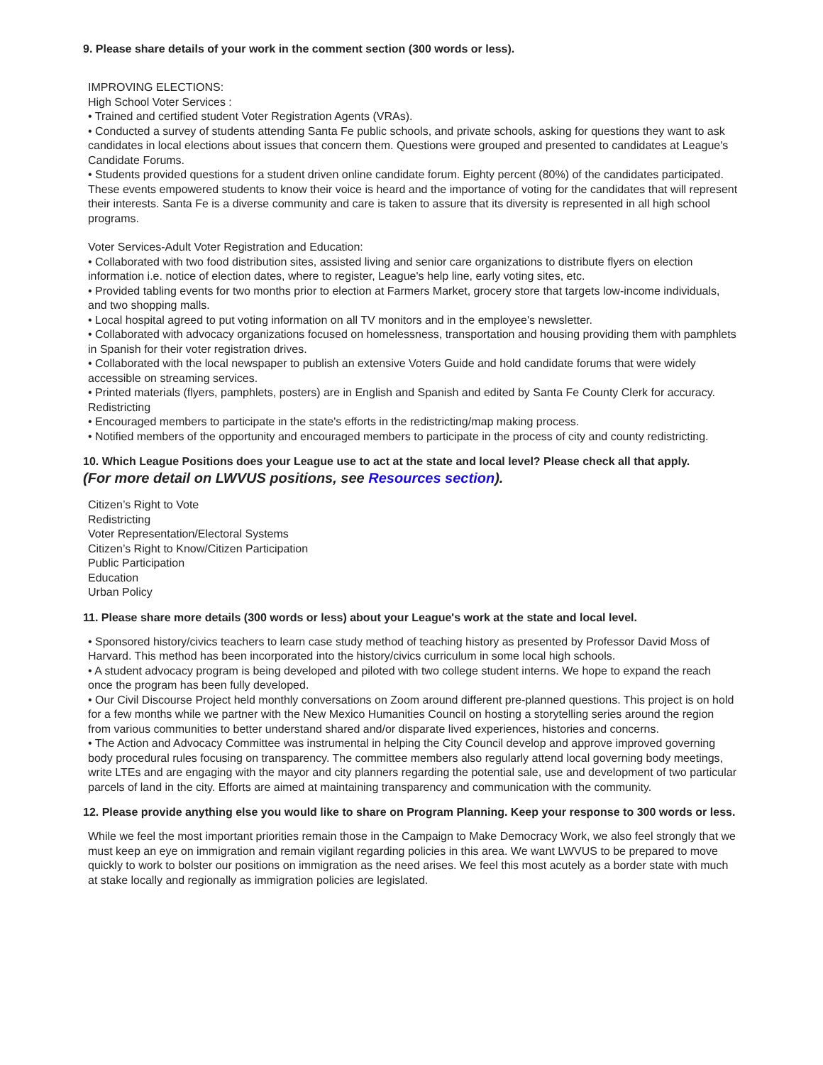9. Please share details of your work in the comment section (300 words or less).
IMPROVING ELECTIONS:
High School Voter Services :
• Trained and certified student Voter Registration Agents (VRAs).
• Conducted a survey of students attending Santa Fe public schools, and private schools, asking for questions they want to ask candidates in local elections about issues that concern them. Questions were grouped and presented to candidates at League's Candidate Forums.
• Students provided questions for a student driven online candidate forum. Eighty percent (80%) of the candidates participated. These events empowered students to know their voice is heard and the importance of voting for the candidates that will represent their interests. Santa Fe is a diverse community and care is taken to assure that its diversity is represented in all high school programs.
Voter Services-Adult Voter Registration and Education:
• Collaborated with two food distribution sites, assisted living and senior care organizations to distribute flyers on election information i.e. notice of election dates, where to register, League's help line, early voting sites, etc.
• Provided tabling events for two months prior to election at Farmers Market, grocery store that targets low-income individuals, and two shopping malls.
• Local hospital agreed to put voting information on all TV monitors and in the employee's newsletter.
• Collaborated with advocacy organizations focused on homelessness, transportation and housing providing them with pamphlets in Spanish for their voter registration drives.
• Collaborated with the local newspaper to publish an extensive Voters Guide and hold candidate forums that were widely accessible on streaming services.
• Printed materials (flyers, pamphlets, posters) are in English and Spanish and edited by Santa Fe County Clerk for accuracy.
Redistricting
• Encouraged members to participate in the state's efforts in the redistricting/map making process.
• Notified members of the opportunity and encouraged members to participate in the process of city and county redistricting.
10. Which League Positions does your League use to act at the state and local level? Please check all that apply.
(For more detail on LWVUS positions, see Resources section).
Citizen’s Right to Vote
Redistricting
Voter Representation/Electoral Systems
Citizen’s Right to Know/Citizen Participation
Public Participation
Education
Urban Policy
11. Please share more details (300 words or less) about your League's work at the state and local level.
• Sponsored history/civics teachers to learn case study method of teaching history as presented by Professor David Moss of Harvard. This method has been incorporated into the history/civics curriculum in some local high schools.
• A student advocacy program is being developed and piloted with two college student interns. We hope to expand the reach once the program has been fully developed.
• Our Civil Discourse Project held monthly conversations on Zoom around different pre-planned questions. This project is on hold for a few months while we partner with the New Mexico Humanities Council on hosting a storytelling series around the region from various communities to better understand shared and/or disparate lived experiences, histories and concerns.
• The Action and Advocacy Committee was instrumental in helping the City Council develop and approve improved governing body procedural rules focusing on transparency. The committee members also regularly attend local governing body meetings, write LTEs and are engaging with the mayor and city planners regarding the potential sale, use and development of two particular parcels of land in the city. Efforts are aimed at maintaining transparency and communication with the community.
12. Please provide anything else you would like to share on Program Planning. Keep your response to 300 words or less.
While we feel the most important priorities remain those in the Campaign to Make Democracy Work, we also feel strongly that we must keep an eye on immigration and remain vigilant regarding policies in this area. We want LWVUS to be prepared to move quickly to work to bolster our positions on immigration as the need arises. We feel this most acutely as a border state with much at stake locally and regionally as immigration policies are legislated.